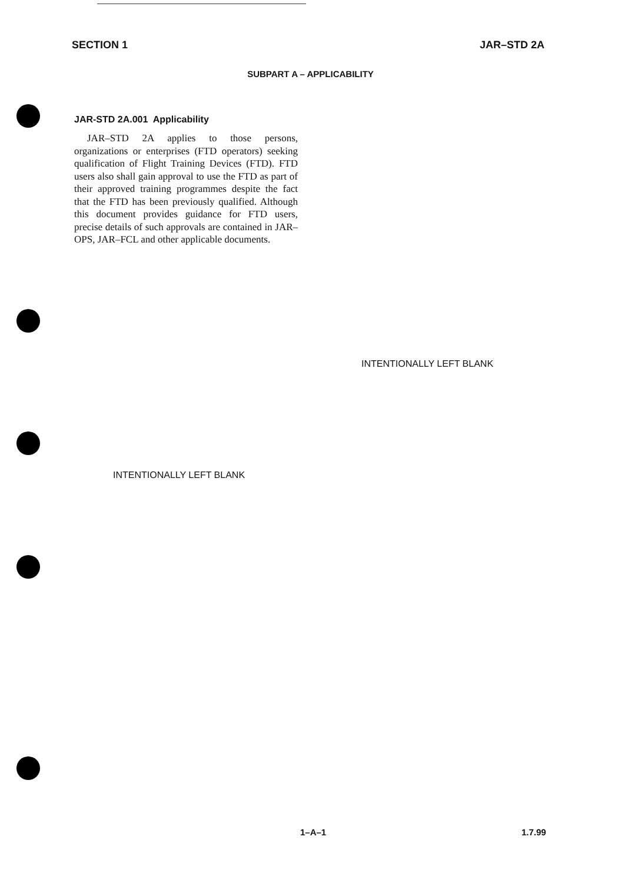SECTION 1 JAR–STD 2A
SUBPART A – APPLICABILITY
JAR-STD 2A.001 Applicability
JAR–STD 2A applies to those persons, organizations or enterprises (FTD operators) seeking qualification of Flight Training Devices (FTD). FTD users also shall gain approval to use the FTD as part of their approved training programmes despite the fact that the FTD has been previously qualified. Although this document provides guidance for FTD users, precise details of such approvals are contained in JAR–OPS, JAR–FCL and other applicable documents.
INTENTIONALLY LEFT BLANK
INTENTIONALLY LEFT BLANK
1–A–1 1.7.99